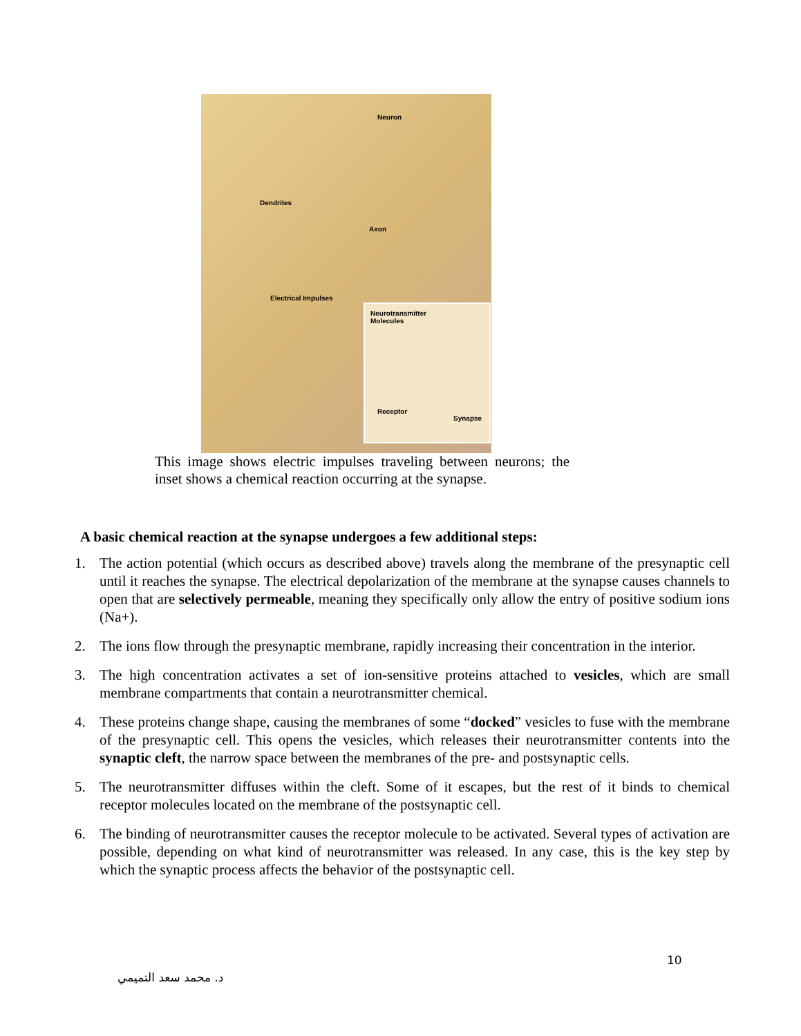Neuron
Dendrites
Axon
Electrical Impulses
Neurotransmitter
Molecules
Receptor
Synapse
This image shows electric impulses traveling between neurons; the inset shows a chemical reaction occurring at the synapse.
A basic chemical reaction at the synapse undergoes a few additional steps:
1. The action potential (which occurs as described above) travels along the membrane of the presynaptic cell until it reaches the synapse. The electrical depolarization of the membrane at the synapse causes channels to open that are selectively permeable, meaning they specifically only allow the entry of positive sodium ions (Na+).
2. The ions flow through the presynaptic membrane, rapidly increasing their concentration in the interior.
3. The high concentration activates a set of ion-sensitive proteins attached to vesicles, which are small membrane compartments that contain a neurotransmitter chemical.
4. These proteins change shape, causing the membranes of some “docked” vesicles to fuse with the membrane of the presynaptic cell. This opens the vesicles, which releases their neurotransmitter contents into the synaptic cleft, the narrow space between the membranes of the pre- and postsynaptic cells.
5. The neurotransmitter diffuses within the cleft. Some of it escapes, but the rest of it binds to chemical receptor molecules located on the membrane of the postsynaptic cell.
6. The binding of neurotransmitter causes the receptor molecule to be activated. Several types of activation are possible, depending on what kind of neurotransmitter was released. In any case, this is the key step by which the synaptic process affects the behavior of the postsynaptic cell.
10
د. محمد سعد التميمي